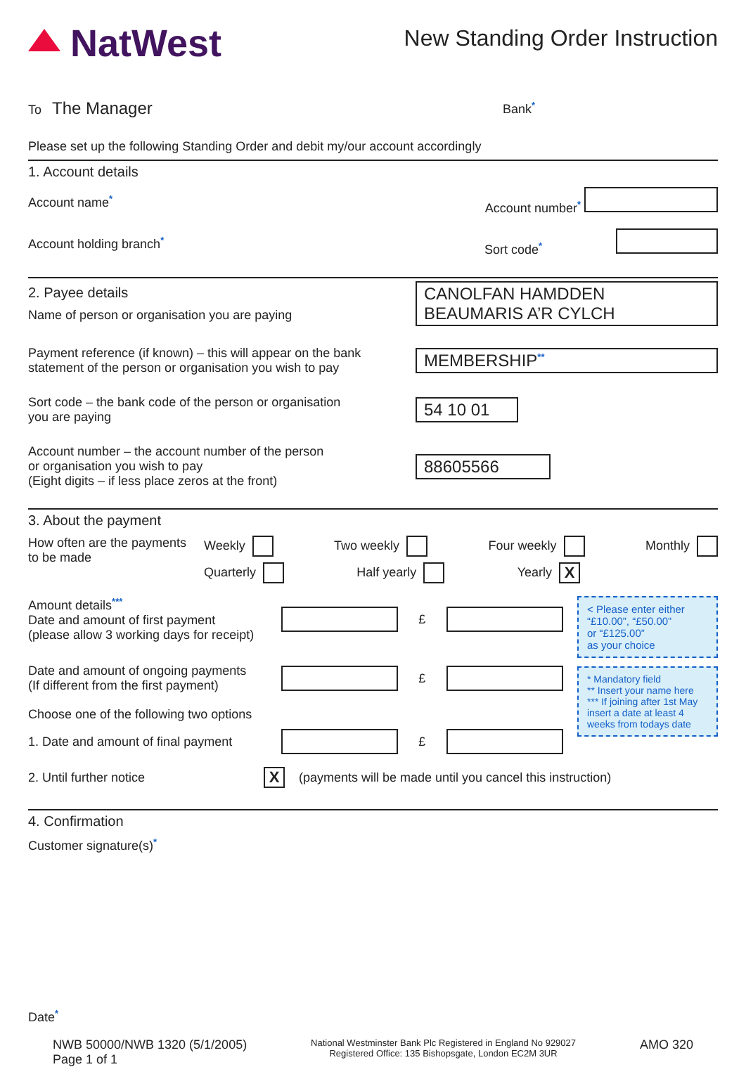NatWest
New Standing Order Instruction
To The Manager
Bank*
Please set up the following Standing Order and debit my/our account accordingly
1. Account details
Account name* Account number*
Account holding branch* Sort code*
2. Payee details
Name of person or organisation you are paying
CANOLFAN HAMDDEN
BEAUMARIS A’R CYLCH
Payment reference (if known) – this will appear on the bank
statement of the person or organisation you wish to pay
MEMBERSHIP**
Sort code – the bank code of the person or organisation
you are paying
54 10 01
Account number – the account number of the person
or organisation you wish to pay
(Eight digits – if less place zeros at the front)
88605566
3. About the payment
How often are the payments
to be made
Weekly Two weekly Four weekly Monthly
Quarterly Half yearly Yearly X
Amount details***
Date and amount of first payment
(please allow 3 working days for receipt)
£
Date and amount of ongoing payments
(If different from the first payment)
£
Choose one of the following two options
1. Date and amount of final payment
£
< Please enter either
“£10.00”, “£50.00”
or “£125.00”
as your choice
* Mandatory field
** Insert your name here
*** If joining after 1st May insert a date at least 4 weeks from todays date
2. Until further notice X (payments will be made until you cancel this instruction)
4. Confirmation
Customer signature(s)*
Date*
NWB 50000/NWB 1320 (5/1/2005)
Page 1 of 1
National Westminster Bank Plc Registered in England No 929027
Registered Office: 135 Bishopsgate, London EC2M 3UR
AMO 320